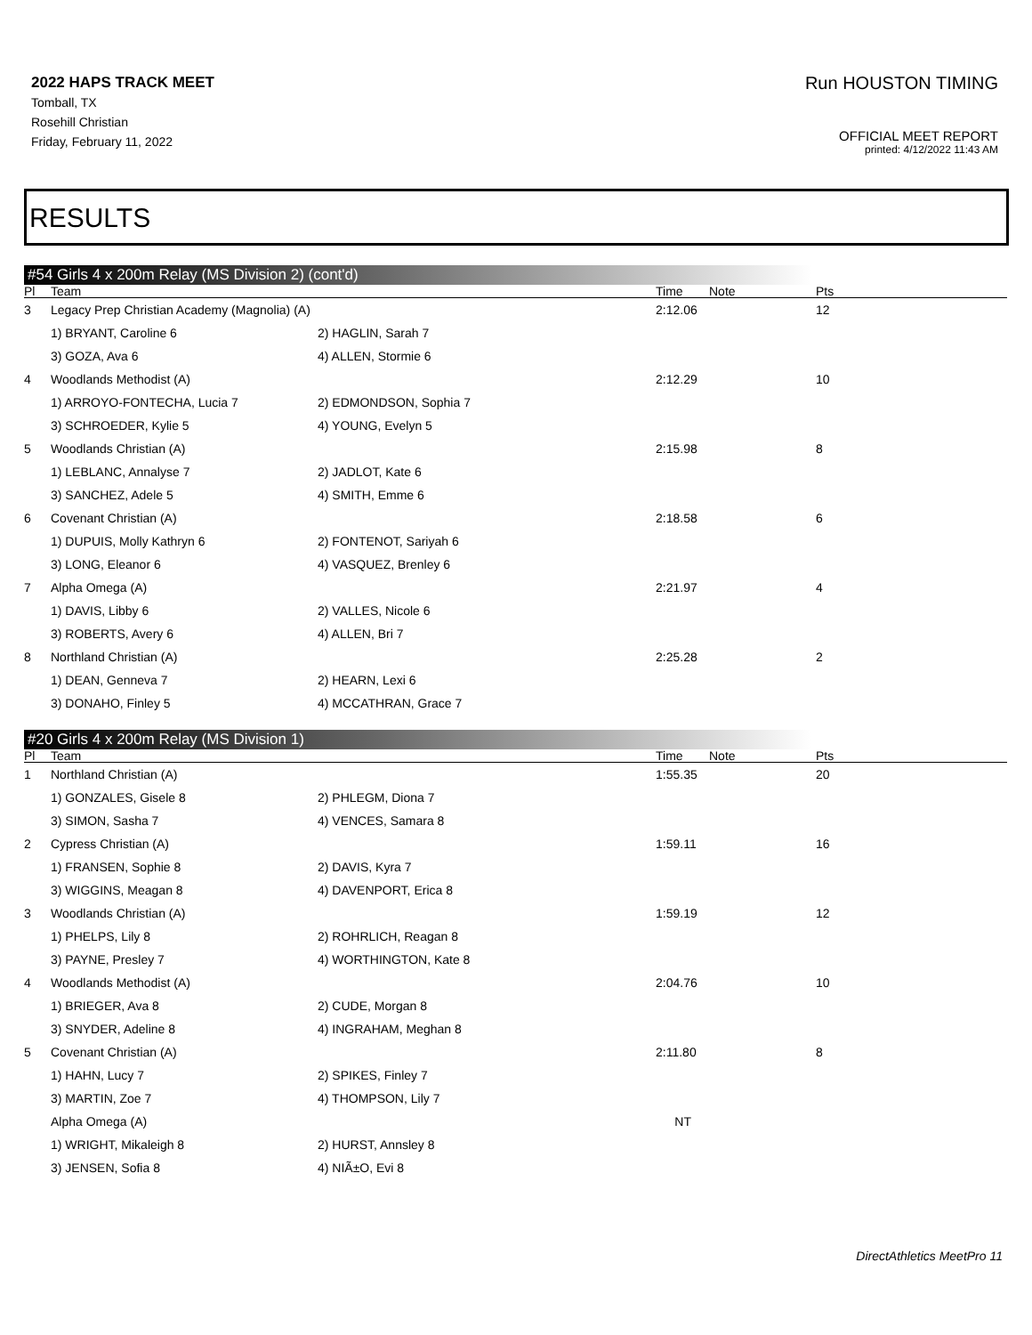2022 HAPS TRACK MEET
Tomball, TX
Rosehill Christian
Friday, February 11, 2022
Run HOUSTON TIMING
OFFICIAL MEET REPORT
printed: 4/12/2022 11:43 AM
RESULTS
#54 Girls 4 x 200m Relay (MS Division 2) (cont'd)
| Pl | Team | | Time | Note | Pts |
| --- | --- | --- | --- | --- | --- |
| 3 | Legacy Prep Christian Academy (Magnolia) (A) | | 2:12.06 | | 12 |
| | 1) BRYANT, Caroline 6 | 2) HAGLIN, Sarah 7 | | | |
| | 3) GOZA, Ava 6 | 4) ALLEN, Stormie 6 | | | |
| 4 | Woodlands Methodist (A) | | 2:12.29 | | 10 |
| | 1) ARROYO-FONTECHA, Lucia 7 | 2) EDMONDSON, Sophia 7 | | | |
| | 3) SCHROEDER, Kylie 5 | 4) YOUNG, Evelyn 5 | | | |
| 5 | Woodlands Christian (A) | | 2:15.98 | | 8 |
| | 1) LEBLANC, Annalyse 7 | 2) JADLOT, Kate 6 | | | |
| | 3) SANCHEZ, Adele 5 | 4) SMITH, Emme 6 | | | |
| 6 | Covenant Christian (A) | | 2:18.58 | | 6 |
| | 1) DUPUIS, Molly Kathryn 6 | 2) FONTENOT, Sariyah 6 | | | |
| | 3) LONG, Eleanor 6 | 4) VASQUEZ, Brenley 6 | | | |
| 7 | Alpha Omega (A) | | 2:21.97 | | 4 |
| | 1) DAVIS, Libby 6 | 2) VALLES, Nicole 6 | | | |
| | 3) ROBERTS, Avery 6 | 4) ALLEN, Bri 7 | | | |
| 8 | Northland Christian (A) | | 2:25.28 | | 2 |
| | 1) DEAN, Genneva 7 | 2) HEARN, Lexi 6 | | | |
| | 3) DONAHO, Finley 5 | 4) MCCATHRAN, Grace 7 | | | |
#20 Girls 4 x 200m Relay (MS Division 1)
| Pl | Team | | Time | Note | Pts |
| --- | --- | --- | --- | --- | --- |
| 1 | Northland Christian (A) | | 1:55.35 | | 20 |
| | 1) GONZALES, Gisele 8 | 2) PHLEGM, Diona 7 | | | |
| | 3) SIMON, Sasha 7 | 4) VENCES, Samara 8 | | | |
| 2 | Cypress Christian (A) | | 1:59.11 | | 16 |
| | 1) FRANSEN, Sophie 8 | 2) DAVIS, Kyra 7 | | | |
| | 3) WIGGINS, Meagan 8 | 4) DAVENPORT, Erica 8 | | | |
| 3 | Woodlands Christian (A) | | 1:59.19 | | 12 |
| | 1) PHELPS, Lily 8 | 2) ROHRLICH, Reagan 8 | | | |
| | 3) PAYNE, Presley 7 | 4) WORTHINGTON, Kate 8 | | | |
| 4 | Woodlands Methodist (A) | | 2:04.76 | | 10 |
| | 1) BRIEGER, Ava 8 | 2) CUDE, Morgan 8 | | | |
| | 3) SNYDER, Adeline 8 | 4) INGRAHAM, Meghan 8 | | | |
| 5 | Covenant Christian (A) | | 2:11.80 | | 8 |
| | 1) HAHN, Lucy 7 | 2) SPIKES, Finley 7 | | | |
| | 3) MARTIN, Zoe 7 | 4) THOMPSON, Lily 7 | | | |
| | Alpha Omega (A) | | NT | | |
| | 1) WRIGHT, Mikaleigh 8 | 2) HURST, Annsley 8 | | | |
| | 3) JENSEN, Sofia 8 | 4) NIÃ±O, Evi 8 | | | |
DirectAthletics MeetPro 11